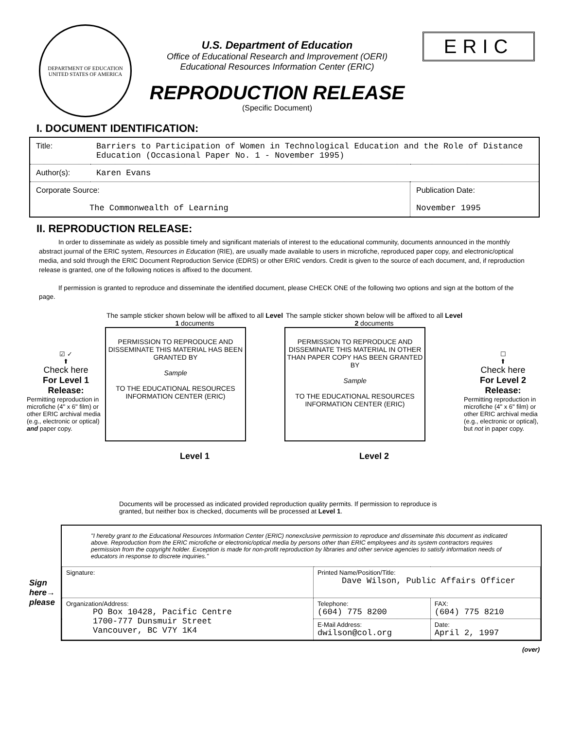DEPARTMENT OF EDUCATION
UNITED STATES OF AMERICA
U.S. Department of Education
Office of Educational Research and Improvement (OERI)
Educational Resources Information Center (ERIC)
REPRODUCTION RELEASE
(Specific Document)
ERIC
I. DOCUMENT IDENTIFICATION:
| Title: | Barriers to Participation of Women in Technological Education and the Role of Distance Education (Occasional Paper No. 1 - November 1995) | |
| Author(s): | Karen Evans | |
| Corporate Source: The Commonwealth of Learning | | Publication Date: November 1995 |
II. REPRODUCTION RELEASE:
In order to disseminate as widely as possible timely and significant materials of interest to the educational community, documents announced in the monthly abstract journal of the ERIC system, Resources in Education (RIE), are usually made available to users in microfiche, reproduced paper copy, and electronic/optical media, and sold through the ERIC Document Reproduction Service (EDRS) or other ERIC vendors. Credit is given to the source of each document, and, if reproduction release is granted, one of the following notices is affixed to the document.
If permission is granted to reproduce and disseminate the identified document, please CHECK ONE of the following two options and sign at the bottom of the page.
☑ ✓
⬆
Check here
For Level 1 Release:
Permitting reproduction in microfiche (4" x 6" film) or other ERIC archival media (e.g., electronic or optical) and paper copy.
The sample sticker shown below will be affixed to all Level 1 documents
PERMISSION TO REPRODUCE AND DISSEMINATE THIS MATERIAL HAS BEEN GRANTED BY
Sample
TO THE EDUCATIONAL RESOURCES INFORMATION CENTER (ERIC)
Level 1
The sample sticker shown below will be affixed to all Level 2 documents
PERMISSION TO REPRODUCE AND DISSEMINATE THIS MATERIAL IN OTHER THAN PAPER COPY HAS BEEN GRANTED BY
Sample
TO THE EDUCATIONAL RESOURCES INFORMATION CENTER (ERIC)
Level 2
☐
⬆
Check here
For Level 2 Release:
Permitting reproduction in microfiche (4" x 6" film) or other ERIC archival media (e.g., electronic or optical), but not in paper copy.
Documents will be processed as indicated provided reproduction quality permits. If permission to reproduce is granted, but neither box is checked, documents will be processed at Level 1.
Sign here→ please
"I hereby grant to the Educational Resources Information Center (ERIC) nonexclusive permission to reproduce and disseminate this document as indicated above. Reproduction from the ERIC microfiche or electronic/optical media by persons other than ERIC employees and its system contractors requires permission from the copyright holder. Exception is made for non-profit reproduction by libraries and other service agencies to satisfy information needs of educators in response to discrete inquiries."
| Signature: | Printed Name/Position/Title: Dave Wilson, Public Affairs Officer | |
| Organization/Address: PO Box 10428, Pacific Centre 1700-777 Dunsmuir Street Vancouver, BC V7Y 1K4 | Telephone: (604) 775 8200 | FAX: (604) 775 8210 |
| | E-Mail Address: dwilson@col.org | Date: April 2, 1997 |
(over)